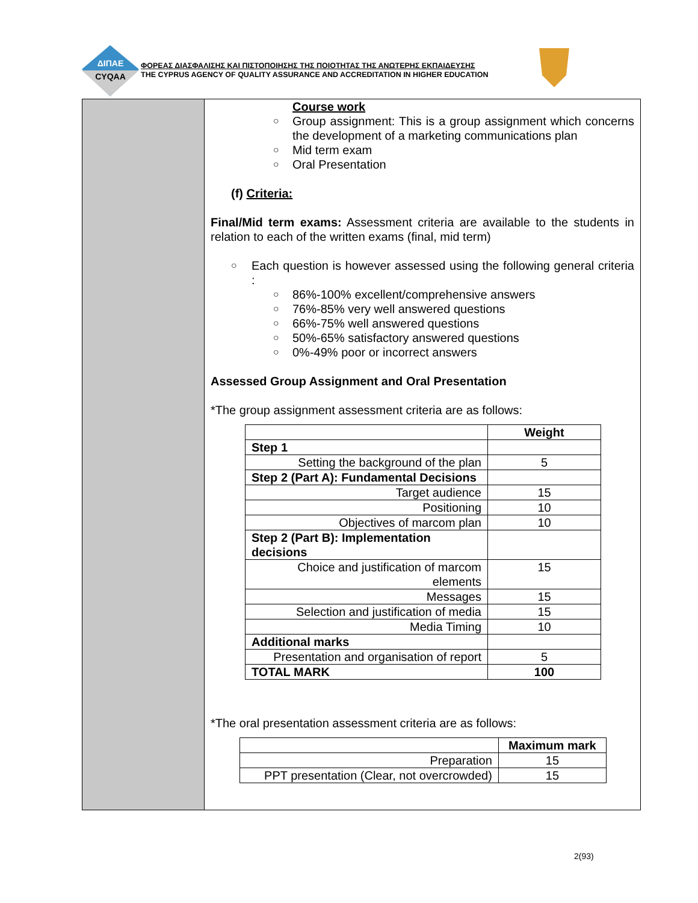ΔΙΠΑΕ
CYQAA
ΦΟΡΕΑΣ ΔΙΑΣΦΑΛΙΣΗΣ ΚΑΙ ΠΙΣΤΟΠΟΙΗΣΗΣ ΤΗΣ ΠΟΙΟΤΗΤΑΣ ΤΗΣ ΑΝΩΤΕΡΗΣ ΕΚΠΑΙΔΕΥΣΗΣ
THE CYPRUS AGENCY OF QUALITY ASSURANCE AND ACCREDITATION IN HIGHER EDUCATION
Course work
○ Group assignment: This is a group assignment which concerns the development of a marketing communications plan
○ Mid term exam
○ Oral Presentation
(f) Criteria:
Final/Mid term exams: Assessment criteria are available to the students in relation to each of the written exams (final, mid term)
○ Each question is however assessed using the following general criteria :
○ 86%-100% excellent/comprehensive answers
○ 76%-85% very well answered questions
○ 66%-75% well answered questions
○ 50%-65% satisfactory answered questions
○ 0%-49% poor or incorrect answers
Assessed Group Assignment and Oral Presentation
*The group assignment assessment criteria are as follows:
| | Weight |
| --- | --- |
| Step 1 | |
| Setting the background of the plan | 5 |
| Step 2 (Part A): Fundamental Decisions | |
| Target audience | 15 |
| Positioning | 10 |
| Objectives of marcom plan | 10 |
| Step 2 (Part B): Implementation decisions | |
| Choice and justification of marcom elements | 15 |
| Messages | 15 |
| Selection and justification of media | 15 |
| Media Timing | 10 |
| Additional marks | |
| Presentation and organisation of report | 5 |
| TOTAL MARK | 100 |
*The oral presentation assessment criteria are as follows:
| | Maximum mark |
| --- | --- |
| Preparation | 15 |
| PPT presentation (Clear, not overcrowded) | 15 |
2(93)